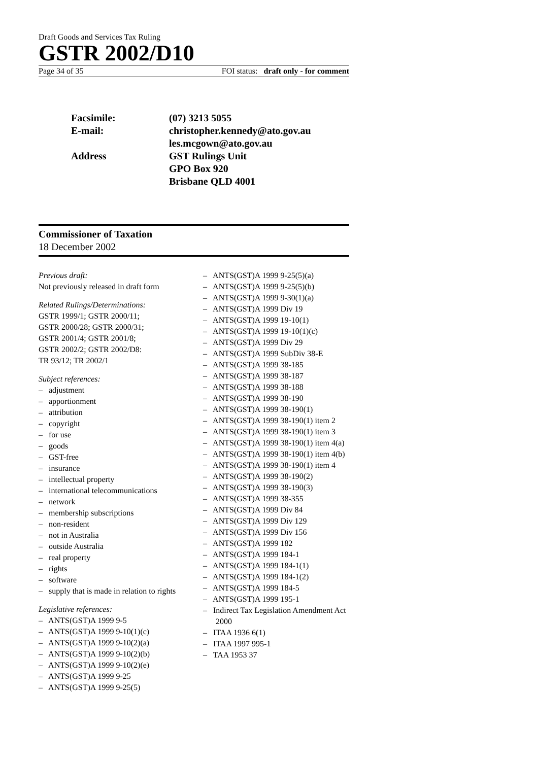Draft Goods and Services Tax Ruling
GSTR 2002/D10
Page 34 of 35 FOI status: draft only - for comment
Facsimile: (07) 3213 5055
E-mail: christopher.kennedy@ato.gov.au
les.mcgown@ato.gov.au
Address GST Rulings Unit
GPO Box 920
Brisbane QLD 4001
Commissioner of Taxation
18 December 2002
Previous draft:
Not previously released in draft form
Related Rulings/Determinations:
GSTR 1999/1; GSTR 2000/11;
GSTR 2000/28; GSTR 2000/31;
GSTR 2001/4; GSTR 2001/8;
GSTR 2002/2; GSTR 2002/D8:
TR 93/12; TR 2002/1
Subject references:
– adjustment
– apportionment
– attribution
– copyright
– for use
– goods
– GST-free
– insurance
– intellectual property
– international telecommunications
– network
– membership subscriptions
– non-resident
– not in Australia
– outside Australia
– real property
– rights
– software
– supply that is made in relation to rights
Legislative references:
– ANTS(GST)A 1999 9-5
– ANTS(GST)A 1999 9-10(1)(c)
– ANTS(GST)A 1999 9-10(2)(a)
– ANTS(GST)A 1999 9-10(2)(b)
– ANTS(GST)A 1999 9-10(2)(e)
– ANTS(GST)A 1999 9-25
– ANTS(GST)A 1999 9-25(5)
– ANTS(GST)A 1999 9-25(5)(a)
– ANTS(GST)A 1999 9-25(5)(b)
– ANTS(GST)A 1999 9-30(1)(a)
– ANTS(GST)A 1999 Div 19
– ANTS(GST)A 1999 19-10(1)
– ANTS(GST)A 1999 19-10(1)(c)
– ANTS(GST)A 1999 Div 29
– ANTS(GST)A 1999 SubDiv 38-E
– ANTS(GST)A 1999 38-185
– ANTS(GST)A 1999 38-187
– ANTS(GST)A 1999 38-188
– ANTS(GST)A 1999 38-190
– ANTS(GST)A 1999 38-190(1)
– ANTS(GST)A 1999 38-190(1) item 2
– ANTS(GST)A 1999 38-190(1) item 3
– ANTS(GST)A 1999 38-190(1) item 4(a)
– ANTS(GST)A 1999 38-190(1) item 4(b)
– ANTS(GST)A 1999 38-190(1) item 4
– ANTS(GST)A 1999 38-190(2)
– ANTS(GST)A 1999 38-190(3)
– ANTS(GST)A 1999 38-355
– ANTS(GST)A 1999 Div 84
– ANTS(GST)A 1999 Div 129
– ANTS(GST)A 1999 Div 156
– ANTS(GST)A 1999 182
– ANTS(GST)A 1999 184-1
– ANTS(GST)A 1999 184-1(1)
– ANTS(GST)A 1999 184-1(2)
– ANTS(GST)A 1999 184-5
– ANTS(GST)A 1999 195-1
– Indirect Tax Legislation Amendment Act 2000
– ITAA 1936 6(1)
– ITAA 1997 995-1
– TAA 1953 37